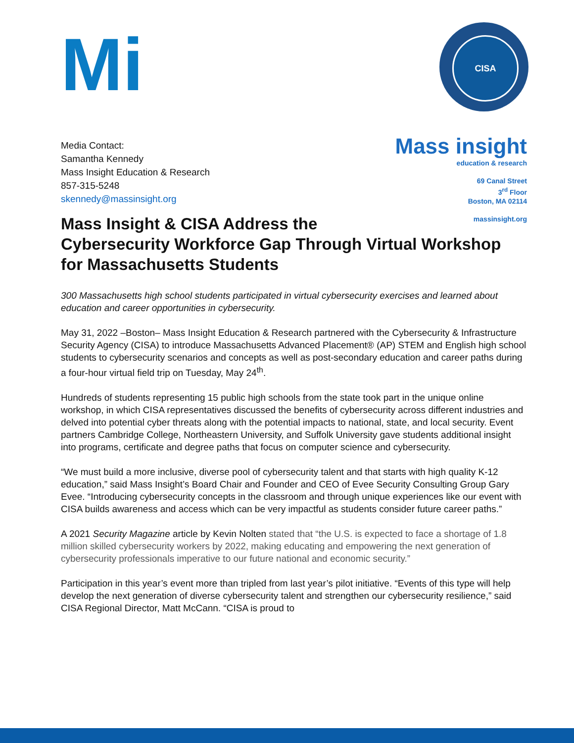Mi
CISA
Media Contact:
Samantha Kennedy
Mass Insight Education & Research
857-315-5248
skennedy@massinsight.org
Mass insight
education & research
69 Canal Street
3<sup>rd</sup> Floor
Boston, MA 02114
massinsight.org
Mass Insight & CISA Address the
Cybersecurity Workforce Gap Through Virtual Workshop
for Massachusetts Students
300 Massachusetts high school students participated in virtual cybersecurity exercises and learned about education and career opportunities in cybersecurity.
May 31, 2022 –Boston– Mass Insight Education & Research partnered with the Cybersecurity & Infrastructure Security Agency (CISA) to introduce Massachusetts Advanced Placement® (AP) STEM and English high school students to cybersecurity scenarios and concepts as well as post-secondary education and career paths during a four-hour virtual field trip on Tuesday, May 24<sup>th</sup>.
Hundreds of students representing 15 public high schools from the state took part in the unique online workshop, in which CISA representatives discussed the benefits of cybersecurity across different industries and delved into potential cyber threats along with the potential impacts to national, state, and local security. Event partners Cambridge College, Northeastern University, and Suffolk University gave students additional insight into programs, certificate and degree paths that focus on computer science and cybersecurity.
“We must build a more inclusive, diverse pool of cybersecurity talent and that starts with high quality K-12 education,” said Mass Insight’s Board Chair and Founder and CEO of Evee Security Consulting Group Gary Evee. “Introducing cybersecurity concepts in the classroom and through unique experiences like our event with CISA builds awareness and access which can be very impactful as students consider future career paths.”
A 2021 Security Magazine article by Kevin Nolten stated that “the U.S. is expected to face a shortage of 1.8 million skilled cybersecurity workers by 2022, making educating and empowering the next generation of cybersecurity professionals imperative to our future national and economic security.”
Participation in this year’s event more than tripled from last year’s pilot initiative. “Events of this type will help develop the next generation of diverse cybersecurity talent and strengthen our cybersecurity resilience,” said CISA Regional Director, Matt McCann. “CISA is proud to